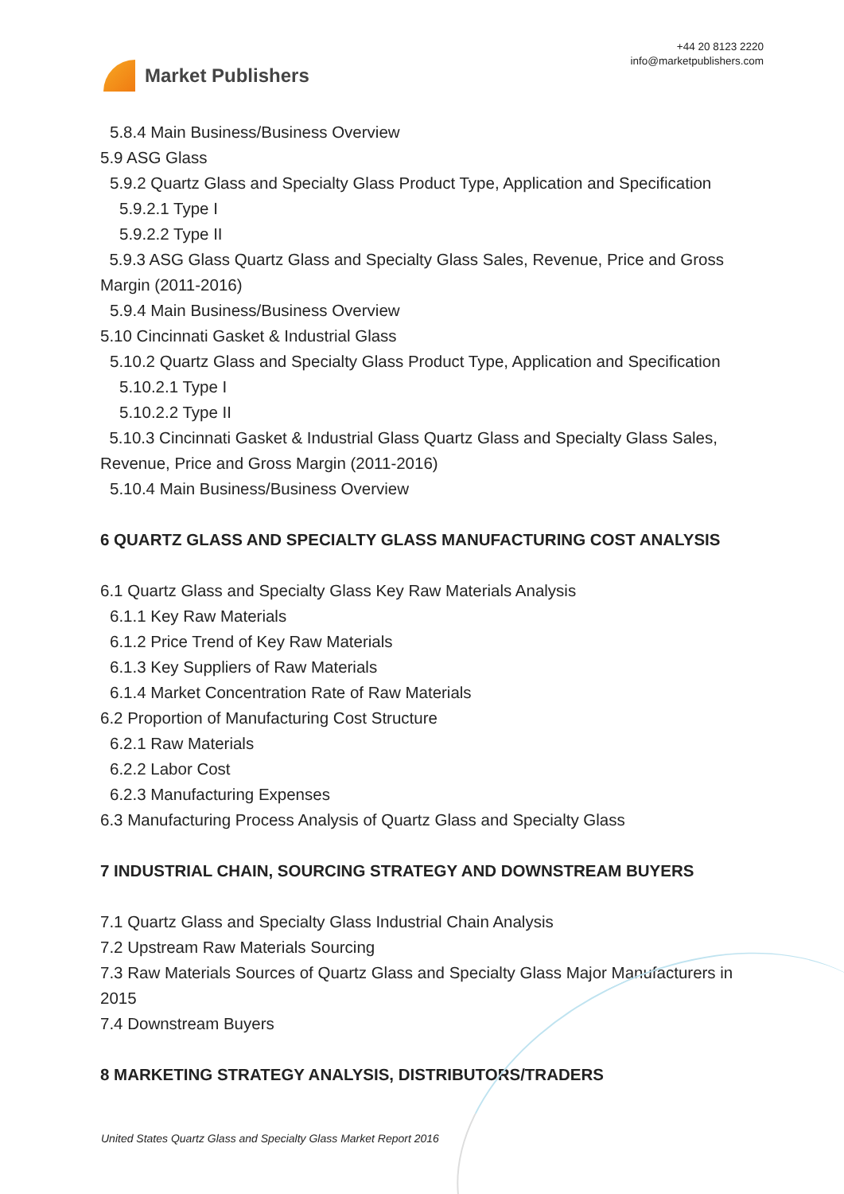Market Publishers
+44 20 8123 2220
info@marketpublishers.com
5.8.4 Main Business/Business Overview
5.9 ASG Glass
5.9.2 Quartz Glass and Specialty Glass Product Type, Application and Specification
5.9.2.1 Type I
5.9.2.2 Type II
5.9.3 ASG Glass Quartz Glass and Specialty Glass Sales, Revenue, Price and Gross Margin (2011-2016)
5.9.4 Main Business/Business Overview
5.10 Cincinnati Gasket & Industrial Glass
5.10.2 Quartz Glass and Specialty Glass Product Type, Application and Specification
5.10.2.1 Type I
5.10.2.2 Type II
5.10.3 Cincinnati Gasket & Industrial Glass Quartz Glass and Specialty Glass Sales, Revenue, Price and Gross Margin (2011-2016)
5.10.4 Main Business/Business Overview
6 QUARTZ GLASS AND SPECIALTY GLASS MANUFACTURING COST ANALYSIS
6.1 Quartz Glass and Specialty Glass Key Raw Materials Analysis
6.1.1 Key Raw Materials
6.1.2 Price Trend of Key Raw Materials
6.1.3 Key Suppliers of Raw Materials
6.1.4 Market Concentration Rate of Raw Materials
6.2 Proportion of Manufacturing Cost Structure
6.2.1 Raw Materials
6.2.2 Labor Cost
6.2.3 Manufacturing Expenses
6.3 Manufacturing Process Analysis of Quartz Glass and Specialty Glass
7 INDUSTRIAL CHAIN, SOURCING STRATEGY AND DOWNSTREAM BUYERS
7.1 Quartz Glass and Specialty Glass Industrial Chain Analysis
7.2 Upstream Raw Materials Sourcing
7.3 Raw Materials Sources of Quartz Glass and Specialty Glass Major Manufacturers in 2015
7.4 Downstream Buyers
8 MARKETING STRATEGY ANALYSIS, DISTRIBUTORS/TRADERS
United States Quartz Glass and Specialty Glass Market Report 2016